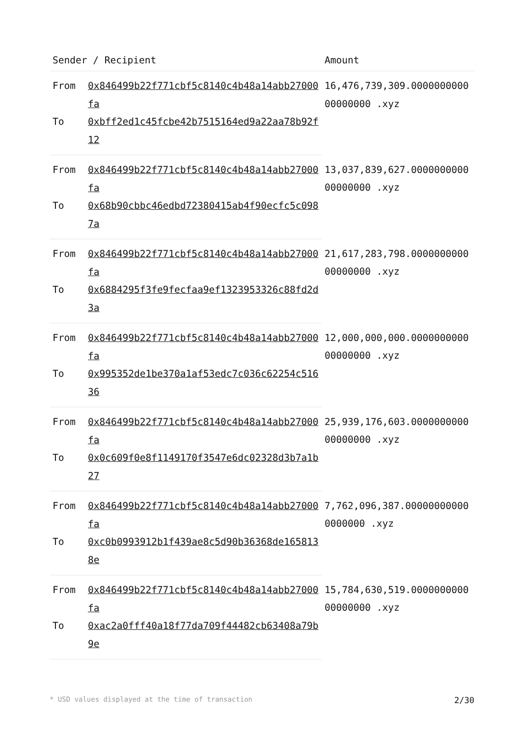| Sender / Recipient | | Amount |
| --- | --- | --- |
| From | 0x846499b22f771cbf5c8140c4b48a14abb27000fa | 16,476,739,309.000000000000000000 .xyz |
| To | 0xbff2ed1c45fcbe42b7515164ed9a22aa78b92f12 | |
| From | 0x846499b22f771cbf5c8140c4b48a14abb27000fa | 13,037,839,627.000000000000000000 .xyz |
| To | 0x68b90cbbc46edbd72380415ab4f90ecfc5c0987a | |
| From | 0x846499b22f771cbf5c8140c4b48a14abb27000fa | 21,617,283,798.000000000000000000 .xyz |
| To | 0x6884295f3fe9fecfaa9ef1323953326c88fd2d3a | |
| From | 0x846499b22f771cbf5c8140c4b48a14abb27000fa | 12,000,000,000.000000000000000000 .xyz |
| To | 0x995352de1be370a1af53edc7c036c62254c51636 | |
| From | 0x846499b22f771cbf5c8140c4b48a14abb27000fa | 25,939,176,603.000000000000000000 .xyz |
| To | 0x0c609f0e8f1149170f3547e6dc02328d3b7a1b27 | |
| From | 0x846499b22f771cbf5c8140c4b48a14abb27000fa | 7,762,096,387.000000000000000000 .xyz |
| To | 0xc0b0993912b1f439ae8c5d90b36368de1658138e | |
| From | 0x846499b22f771cbf5c8140c4b48a14abb27000fa | 15,784,630,519.000000000000000000 .xyz |
| To | 0xac2a0fff40a18f77da709f44482cb63408a79b9e | |
* USD values displayed at the time of transaction 2/30